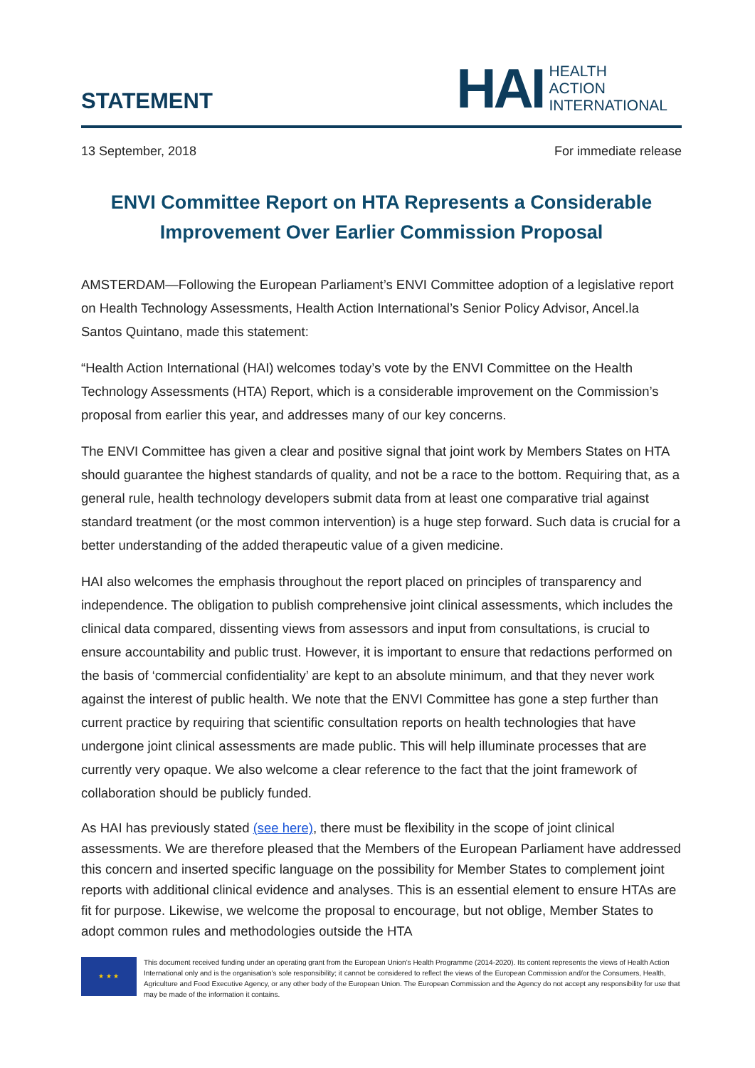STATEMENT
HAI
HEALTH
ACTION
INTERNATIONAL
13 September, 2018 For immediate release
ENVI Committee Report on HTA Represents a Considerable Improvement Over Earlier Commission Proposal
AMSTERDAM—Following the European Parliament’s ENVI Committee adoption of a legislative report on Health Technology Assessments, Health Action International’s Senior Policy Advisor, Ancel.la Santos Quintano, made this statement:
“Health Action International (HAI) welcomes today’s vote by the ENVI Committee on the Health Technology Assessments (HTA) Report, which is a considerable improvement on the Commission’s proposal from earlier this year, and addresses many of our key concerns.
The ENVI Committee has given a clear and positive signal that joint work by Members States on HTA should guarantee the highest standards of quality, and not be a race to the bottom. Requiring that, as a general rule, health technology developers submit data from at least one comparative trial against standard treatment (or the most common intervention) is a huge step forward. Such data is crucial for a better understanding of the added therapeutic value of a given medicine.
HAI also welcomes the emphasis throughout the report placed on principles of transparency and independence. The obligation to publish comprehensive joint clinical assessments, which includes the clinical data compared, dissenting views from assessors and input from consultations, is crucial to ensure accountability and public trust. However, it is important to ensure that redactions performed on the basis of ‘commercial confidentiality’ are kept to an absolute minimum, and that they never work against the interest of public health. We note that the ENVI Committee has gone a step further than current practice by requiring that scientific consultation reports on health technologies that have undergone joint clinical assessments are made public. This will help illuminate processes that are currently very opaque. We also welcome a clear reference to the fact that the joint framework of collaboration should be publicly funded.
As HAI has previously stated (see here), there must be flexibility in the scope of joint clinical assessments. We are therefore pleased that the Members of the European Parliament have addressed this concern and inserted specific language on the possibility for Member States to complement joint reports with additional clinical evidence and analyses. This is an essential element to ensure HTAs are fit for purpose. Likewise, we welcome the proposal to encourage, but not oblige, Member States to adopt common rules and methodologies outside the HTA
★ ★ ★
This document received funding under an operating grant from the European Union’s Health Programme (2014-2020). Its content represents the views of Health Action International only and is the organisation’s sole responsibility; it cannot be considered to reflect the views of the European Commission and/or the Consumers, Health, Agriculture and Food Executive Agency, or any other body of the European Union. The European Commission and the Agency do not accept any responsibility for use that may be made of the information it contains.